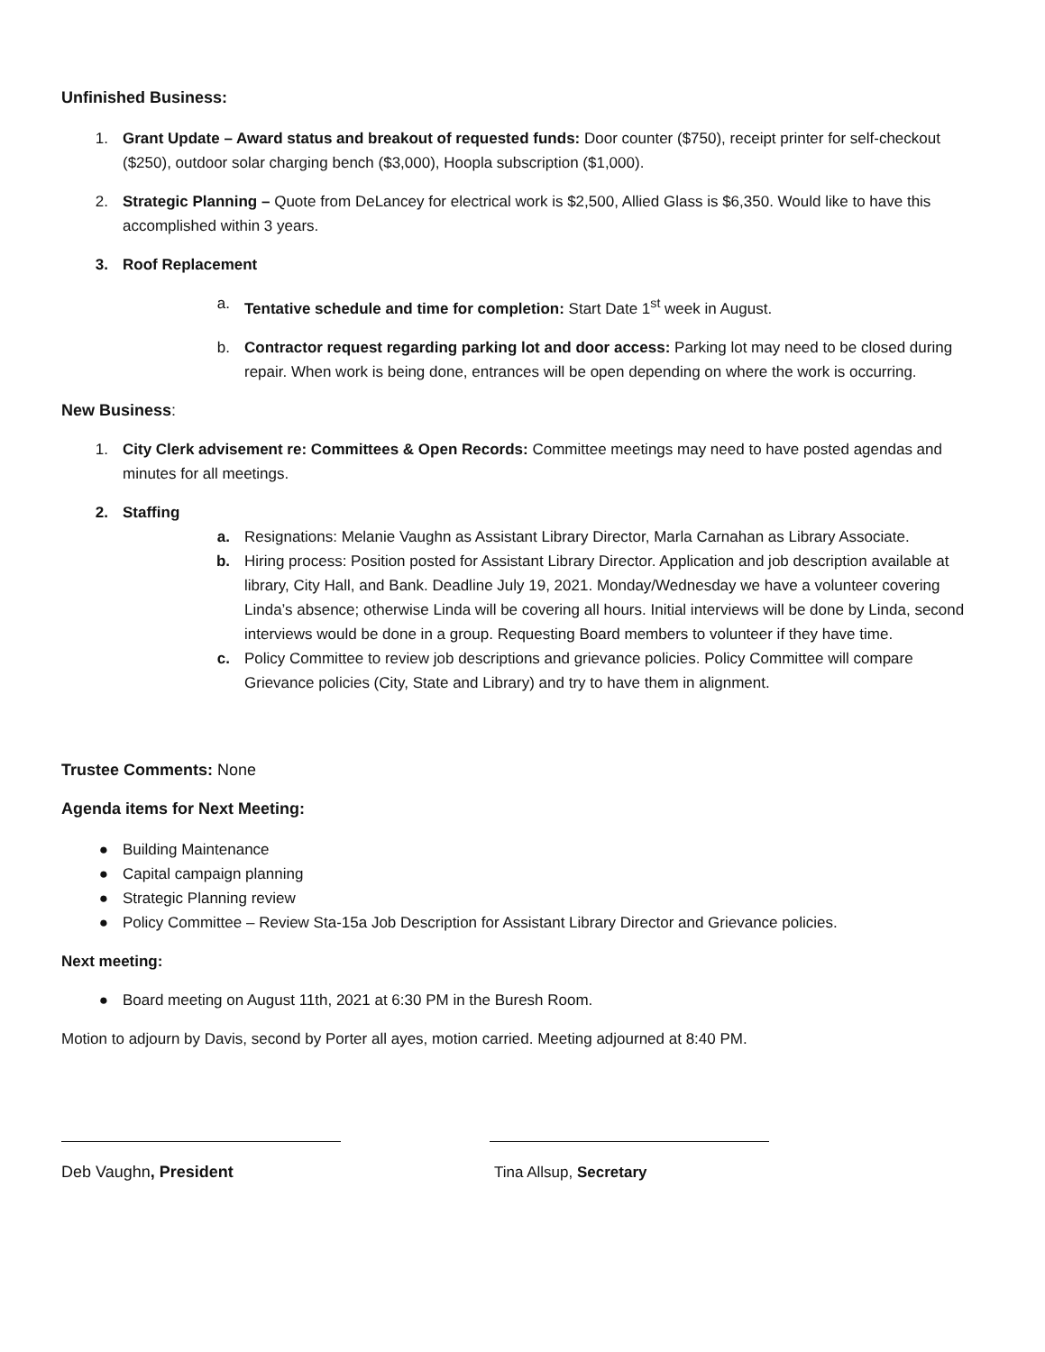Unfinished Business:
1. Grant Update – Award status and breakout of requested funds: Door counter ($750), receipt printer for self-checkout ($250), outdoor solar charging bench ($3,000), Hoopla subscription ($1,000).
2. Strategic Planning – Quote from DeLancey for electrical work is $2,500, Allied Glass is $6,350. Would like to have this accomplished within 3 years.
3. Roof Replacement
a. Tentative schedule and time for completion: Start Date 1<sup>st</sup> week in August.
b. Contractor request regarding parking lot and door access: Parking lot may need to be closed during repair. When work is being done, entrances will be open depending on where the work is occurring.
New Business:
1. City Clerk advisement re: Committees & Open Records: Committee meetings may need to have posted agendas and minutes for all meetings.
2. Staffing
a. Resignations: Melanie Vaughn as Assistant Library Director, Marla Carnahan as Library Associate.
b. Hiring process: Position posted for Assistant Library Director. Application and job description available at library, City Hall, and Bank. Deadline July 19, 2021. Monday/Wednesday we have a volunteer covering Linda’s absence; otherwise Linda will be covering all hours. Initial interviews will be done by Linda, second interviews would be done in a group. Requesting Board members to volunteer if they have time.
c. Policy Committee to review job descriptions and grievance policies. Policy Committee will compare Grievance policies (City, State and Library) and try to have them in alignment.
Trustee Comments: None
Agenda items for Next Meeting:
● Building Maintenance
● Capital campaign planning
● Strategic Planning review
● Policy Committee – Review Sta-15a Job Description for Assistant Library Director and Grievance policies.
Next meeting:
● Board meeting on August 11th, 2021 at 6:30 PM in the Buresh Room.
Motion to adjourn by Davis, second by Porter all ayes, motion carried. Meeting adjourned at 8:40 PM.
Deb Vaughn, President Tina Allsup, Secretary